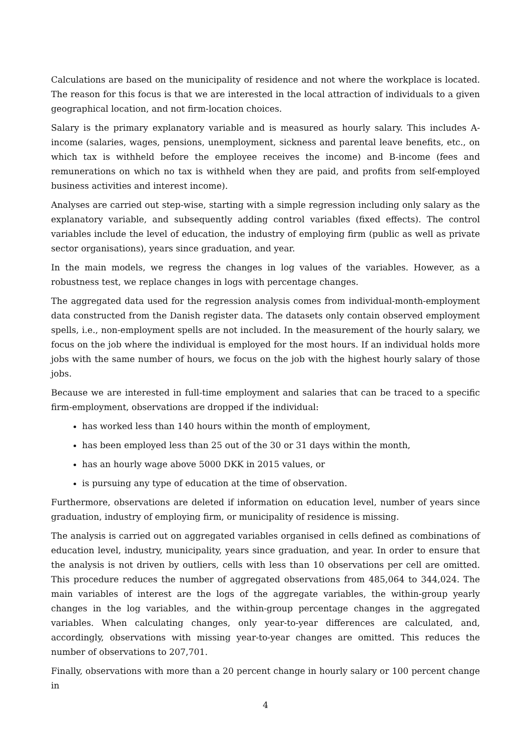Calculations are based on the municipality of residence and not where the workplace is located. The reason for this focus is that we are interested in the local attraction of individuals to a given geographical location, and not firm-location choices.
Salary is the primary explanatory variable and is measured as hourly salary. This includes A-income (salaries, wages, pensions, unemployment, sickness and parental leave benefits, etc., on which tax is withheld before the employee receives the income) and B-income (fees and remunerations on which no tax is withheld when they are paid, and profits from self-employed business activities and interest income).
Analyses are carried out step-wise, starting with a simple regression including only salary as the explanatory variable, and subsequently adding control variables (fixed effects). The control variables include the level of education, the industry of employing firm (public as well as private sector organisations), years since graduation, and year.
In the main models, we regress the changes in log values of the variables. However, as a robustness test, we replace changes in logs with percentage changes.
The aggregated data used for the regression analysis comes from individual-month-employment data constructed from the Danish register data. The datasets only contain observed employment spells, i.e., non-employment spells are not included. In the measurement of the hourly salary, we focus on the job where the individual is employed for the most hours. If an individual holds more jobs with the same number of hours, we focus on the job with the highest hourly salary of those jobs.
Because we are interested in full-time employment and salaries that can be traced to a specific firm-employment, observations are dropped if the individual:
has worked less than 140 hours within the month of employment,
has been employed less than 25 out of the 30 or 31 days within the month,
has an hourly wage above 5000 DKK in 2015 values, or
is pursuing any type of education at the time of observation.
Furthermore, observations are deleted if information on education level, number of years since graduation, industry of employing firm, or municipality of residence is missing.
The analysis is carried out on aggregated variables organised in cells defined as combinations of education level, industry, municipality, years since graduation, and year. In order to ensure that the analysis is not driven by outliers, cells with less than 10 observations per cell are omitted. This procedure reduces the number of aggregated observations from 485,064 to 344,024. The main variables of interest are the logs of the aggregate variables, the within-group yearly changes in the log variables, and the within-group percentage changes in the aggregated variables. When calculating changes, only year-to-year differences are calculated, and, accordingly, observations with missing year-to-year changes are omitted. This reduces the number of observations to 207,701.
Finally, observations with more than a 20 percent change in hourly salary or 100 percent change in
4